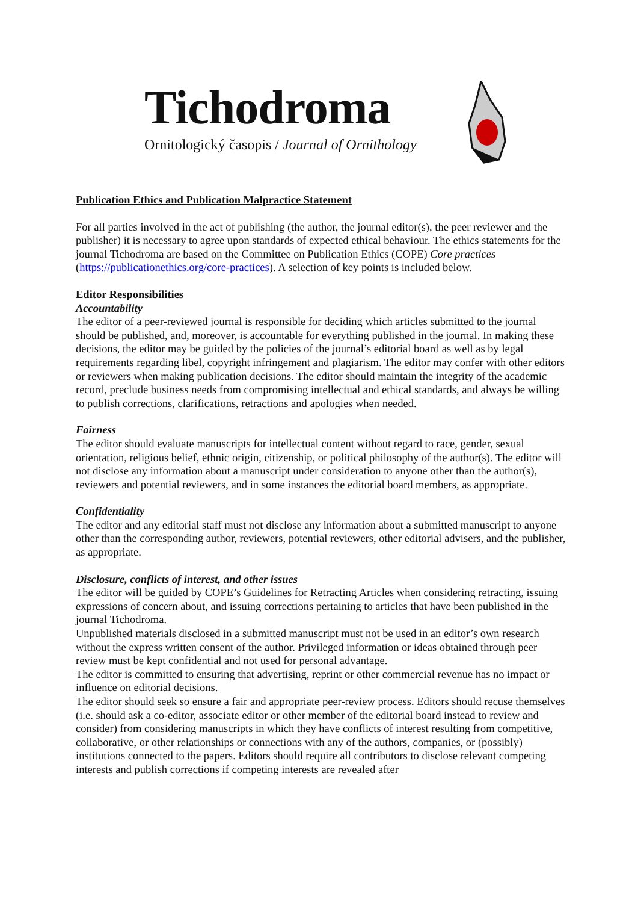Tichodroma
Ornitologický časopis / Journal of Ornithology
Publication Ethics and Publication Malpractice Statement
For all parties involved in the act of publishing (the author, the journal editor(s), the peer reviewer and the publisher) it is necessary to agree upon standards of expected ethical behaviour. The ethics statements for the journal Tichodroma are based on the Committee on Publication Ethics (COPE) Core practices (https://publicationethics.org/core-practices). A selection of key points is included below.
Editor Responsibilities
Accountability
The editor of a peer-reviewed journal is responsible for deciding which articles submitted to the journal should be published, and, moreover, is accountable for everything published in the journal. In making these decisions, the editor may be guided by the policies of the journal’s editorial board as well as by legal requirements regarding libel, copyright infringement and plagiarism. The editor may confer with other editors or reviewers when making publication decisions. The editor should maintain the integrity of the academic record, preclude business needs from compromising intellectual and ethical standards, and always be willing to publish corrections, clarifications, retractions and apologies when needed.
Fairness
The editor should evaluate manuscripts for intellectual content without regard to race, gender, sexual orientation, religious belief, ethnic origin, citizenship, or political philosophy of the author(s). The editor will not disclose any information about a manuscript under consideration to anyone other than the author(s), reviewers and potential reviewers, and in some instances the editorial board members, as appropriate.
Confidentiality
The editor and any editorial staff must not disclose any information about a submitted manuscript to anyone other than the corresponding author, reviewers, potential reviewers, other editorial advisers, and the publisher, as appropriate.
Disclosure, conflicts of interest, and other issues
The editor will be guided by COPE’s Guidelines for Retracting Articles when considering retracting, issuing expressions of concern about, and issuing corrections pertaining to articles that have been published in the journal Tichodroma.
Unpublished materials disclosed in a submitted manuscript must not be used in an editor’s own research without the express written consent of the author. Privileged information or ideas obtained through peer review must be kept confidential and not used for personal advantage.
The editor is committed to ensuring that advertising, reprint or other commercial revenue has no impact or influence on editorial decisions.
The editor should seek so ensure a fair and appropriate peer-review process. Editors should recuse themselves (i.e. should ask a co-editor, associate editor or other member of the editorial board instead to review and consider) from considering manuscripts in which they have conflicts of interest resulting from competitive, collaborative, or other relationships or connections with any of the authors, companies, or (possibly) institutions connected to the papers. Editors should require all contributors to disclose relevant competing interests and publish corrections if competing interests are revealed after